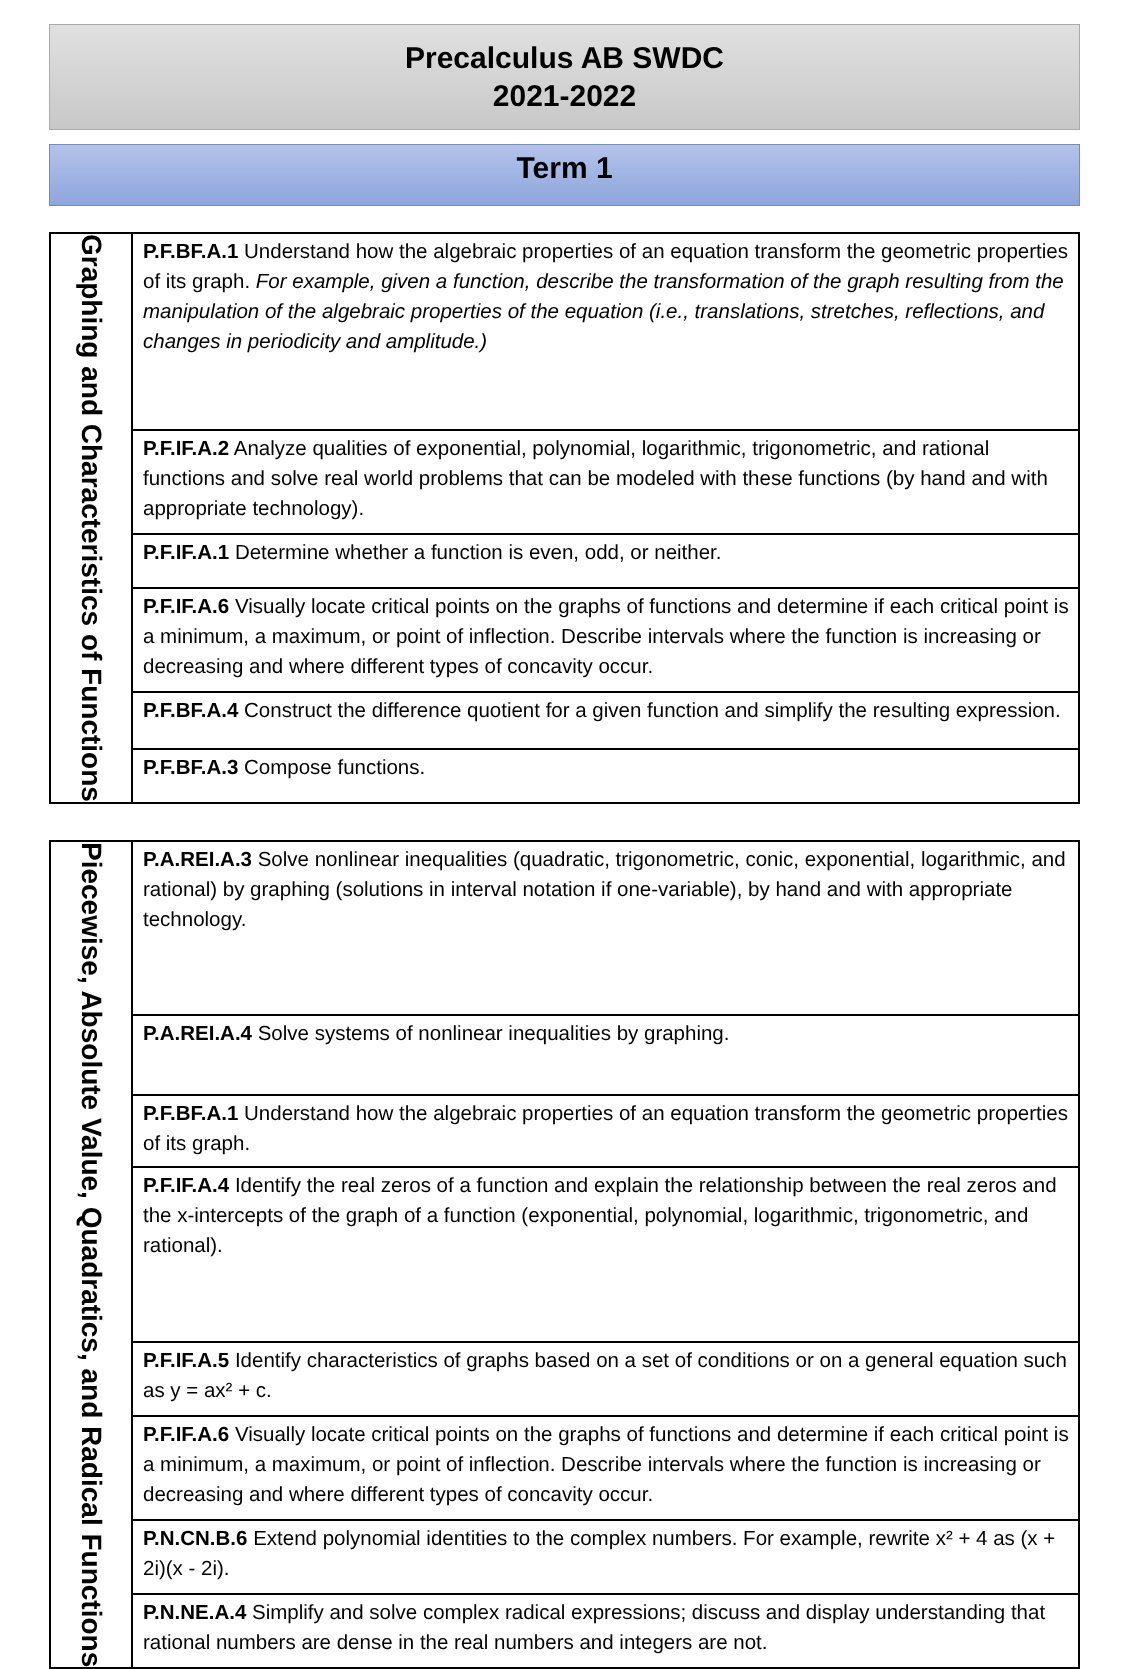Precalculus AB SWDC
2021-2022
Term 1
| Graphing and Characteristics of Functions | P.F.BF.A.1 Understand how the algebraic properties of an equation transform the geometric properties of its graph. For example, given a function, describe the transformation of the graph resulting from the manipulation of the algebraic properties of the equation (i.e., translations, stretches, reflections, and changes in periodicity and amplitude.) |
| | P.F.IF.A.2 Analyze qualities of exponential, polynomial, logarithmic, trigonometric, and rational functions and solve real world problems that can be modeled with these functions (by hand and with appropriate technology). |
| | P.F.IF.A.1 Determine whether a function is even, odd, or neither. |
| | P.F.IF.A.6 Visually locate critical points on the graphs of functions and determine if each critical point is a minimum, a maximum, or point of inflection. Describe intervals where the function is increasing or decreasing and where different types of concavity occur. |
| | P.F.BF.A.4 Construct the difference quotient for a given function and simplify the resulting expression. |
| | P.F.BF.A.3 Compose functions. |
| Piecewise, Absolute Value, Quadratics, and Radical Functions | P.A.REI.A.3 Solve nonlinear inequalities (quadratic, trigonometric, conic, exponential, logarithmic, and rational) by graphing (solutions in interval notation if one-variable), by hand and with appropriate technology. |
| | P.A.REI.A.4 Solve systems of nonlinear inequalities by graphing. |
| | P.F.BF.A.1 Understand how the algebraic properties of an equation transform the geometric properties of its graph. |
| | P.F.IF.A.4 Identify the real zeros of a function and explain the relationship between the real zeros and the x-intercepts of the graph of a function (exponential, polynomial, logarithmic, trigonometric, and rational). |
| | P.F.IF.A.5 Identify characteristics of graphs based on a set of conditions or on a general equation such as y = ax² + c. |
| | P.F.IF.A.6 Visually locate critical points on the graphs of functions and determine if each critical point is a minimum, a maximum, or point of inflection. Describe intervals where the function is increasing or decreasing and where different types of concavity occur. |
| | P.N.CN.B.6 Extend polynomial identities to the complex numbers. For example, rewrite x² + 4 as (x + 2i)(x - 2i). |
| | P.N.NE.A.4 Simplify and solve complex radical expressions; discuss and display understanding that rational numbers are dense in the real numbers and integers are not. |